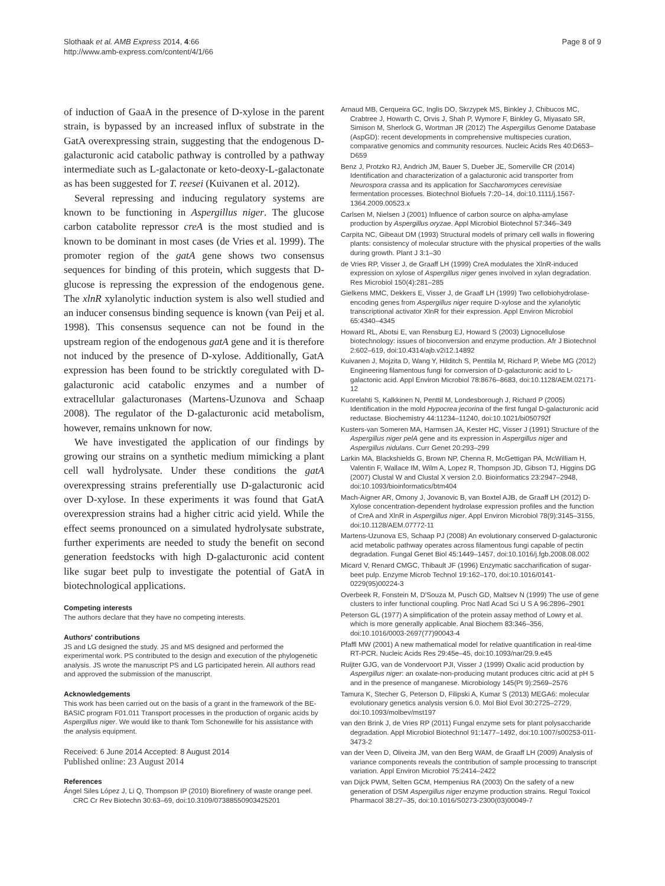Slothaak et al. AMB Express 2014, 4:66
http://www.amb-express.com/content/4/1/66
Page 8 of 9
of induction of GaaA in the presence of D-xylose in the parent strain, is bypassed by an increased influx of substrate in the GatA overexpressing strain, suggesting that the endogenous D-galacturonic acid catabolic pathway is controlled by a pathway intermediate such as L-galactonate or keto-deoxy-L-galactonate as has been suggested for T. reesei (Kuivanen et al. 2012).
Several repressing and inducing regulatory systems are known to be functioning in Aspergillus niger. The glucose carbon catabolite repressor creA is the most studied and is known to be dominant in most cases (de Vries et al. 1999). The promoter region of the gatA gene shows two consensus sequences for binding of this protein, which suggests that D-glucose is repressing the expression of the endogenous gene. The xlnR xylanolytic induction system is also well studied and an inducer consensus binding sequence is known (van Peij et al. 1998). This consensus sequence can not be found in the upstream region of the endogenous gatA gene and it is therefore not induced by the presence of D-xylose. Additionally, GatA expression has been found to be stricktly coregulated with D-galacturonic acid catabolic enzymes and a number of extracellular galacturonases (Martens-Uzunova and Schaap 2008). The regulator of the D-galacturonic acid metabolism, however, remains unknown for now.
We have investigated the application of our findings by growing our strains on a synthetic medium mimicking a plant cell wall hydrolysate. Under these conditions the gatA overexpressing strains preferentially use D-galacturonic acid over D-xylose. In these experiments it was found that GatA overexpression strains had a higher citric acid yield. While the effect seems pronounced on a simulated hydrolysate substrate, further experiments are needed to study the benefit on second generation feedstocks with high D-galacturonic acid content like sugar beet pulp to investigate the potential of GatA in biotechnological applications.
Competing interests
The authors declare that they have no competing interests.
Authors' contributions
JS and LG designed the study. JS and MS designed and performed the experimental work. PS contributed to the design and execution of the phylogenetic analysis. JS wrote the manuscript PS and LG participated herein. All authors read and approved the submission of the manuscript.
Acknowledgements
This work has been carried out on the basis of a grant in the framework of the BE- BASIC program F01.011 Transport processes in the production of organic acids by Aspergillus niger. We would like to thank Tom Schonewille for his assistance with the analysis equipment.
Received: 6 June 2014 Accepted: 8 August 2014
Published online: 23 August 2014
References
Ángel Siles López J, Li Q, Thompson IP (2010) Biorefinery of waste orange peel. CRC Cr Rev Biotechn 30:63–69, doi:10.3109/07388550903425201
Arnaud MB, Cerqueira GC, Inglis DO, Skrzypek MS, Binkley J, Chibucos MC, Crabtree J, Howarth C, Orvis J, Shah P, Wymore F, Binkley G, Miyasato SR, Simison M, Sherlock G, Wortman JR (2012) The Aspergillus Genome Database (AspGD): recent developments in comprehensive multispecies curation, comparative genomics and community resources. Nucleic Acids Res 40:D653–D659
Benz J, Protzko RJ, Andrich JM, Bauer S, Dueber JE, Somerville CR (2014) Identification and characterization of a galacturonic acid transporter from Neurospora crassa and its application for Saccharomyces cerevisiae fermentation processes. Biotechnol Biofuels 7:20–14, doi:10.1111/j.1567-1364.2009.00523.x
Carlsen M, Nielsen J (2001) Influence of carbon source on alpha-amylase production by Aspergillus oryzae. Appl Microbiol Biotechnol 57:346–349
Carpita NC, Gibeaut DM (1993) Structural models of primary cell walls in flowering plants: consistency of molecular structure with the physical properties of the walls during growth. Plant J 3:1–30
de Vries RP, Visser J, de Graaff LH (1999) CreA modulates the XlnR-induced expression on xylose of Aspergillus niger genes involved in xylan degradation. Res Microbiol 150(4):281–285
Gielkens MMC, Dekkers E, Visser J, de Graaff LH (1999) Two cellobiohydrolase-encoding genes from Aspergillus niger require D-xylose and the xylanolytic transcriptional activator XlnR for their expression. Appl Environ Microbiol 65:4340–4345
Howard RL, Abotsi E, van Rensburg EJ, Howard S (2003) Lignocellulose biotechnology: issues of bioconversion and enzyme production. Afr J Biotechnol 2:602–619, doi:10.4314/ajb.v2i12.14892
Kuivanen J, Mojzita D, Wang Y, Hilditch S, Penttila M, Richard P, Wiebe MG (2012) Engineering filamentous fungi for conversion of D-galacturonic acid to L-galactonic acid. Appl Environ Microbiol 78:8676–8683, doi:10.1128/AEM.02171-12
Kuorelahti S, Kalkkinen N, Penttil M, Londesborough J, Richard P (2005) Identification in the mold Hypocrea jecorina of the first fungal D-galacturonic acid reductase. Biochemistry 44:11234–11240, doi:10.1021/bi050792f
Kusters-van Someren MA, Harmsen JA, Kester HC, Visser J (1991) Structure of the Aspergillus niger pelA gene and its expression in Aspergillus niger and Aspergillus nidulans. Curr Genet 20:293–299
Larkin MA, Blackshields G, Brown NP, Chenna R, McGettigan PA, McWilliam H, Valentin F, Wallace IM, Wilm A, Lopez R, Thompson JD, Gibson TJ, Higgins DG (2007) Clustal W and Clustal X version 2.0. Bioinformatics 23:2947–2948, doi:10.1093/bioinformatics/btm404
Mach-Aigner AR, Omony J, Jovanovic B, van Boxtel AJB, de Graaff LH (2012) D-Xylose concentration-dependent hydrolase expression profiles and the function of CreA and XlnR in Aspergillus niger. Appl Environ Microbiol 78(9):3145–3155, doi:10.1128/AEM.07772-11
Martens-Uzunova ES, Schaap PJ (2008) An evolutionary conserved D-galacturonic acid metabolic pathway operates across filamentous fungi capable of pectin degradation. Fungal Genet Biol 45:1449–1457, doi:10.1016/j.fgb.2008.08.002
Micard V, Renard CMGC, Thibault JF (1996) Enzymatic saccharification of sugar-beet pulp. Enzyme Microb Technol 19:162–170, doi:10.1016/0141-0229(95)00224-3
Overbeek R, Fonstein M, D'Souza M, Pusch GD, Maltsev N (1999) The use of gene clusters to infer functional coupling. Proc Natl Acad Sci U S A 96:2896–2901
Peterson GL (1977) A simplification of the protein assay method of Lowry et al. which is more generally applicable. Anal Biochem 83:346–356, doi:10.1016/0003-2697(77)90043-4
Pfaffl MW (2001) A new mathematical model for relative quantification in real-time RT-PCR. Nucleic Acids Res 29:45e–45, doi:10.1093/nar/29.9.e45
Ruijter GJG, van de Vondervoort PJI, Visser J (1999) Oxalic acid production by Aspergillus niger: an oxalate-non-producing mutant produces citric acid at pH 5 and in the presence of manganese. Microbiology 145(Pt 9):2569–2576
Tamura K, Stecher G, Peterson D, Filipski A, Kumar S (2013) MEGA6: molecular evolutionary genetics analysis version 6.0. Mol Biol Evol 30:2725–2729, doi:10.1093/molbev/mst197
van den Brink J, de Vries RP (2011) Fungal enzyme sets for plant polysaccharide degradation. Appl Microbiol Biotechnol 91:1477–1492, doi:10.1007/s00253-011-3473-2
van der Veen D, Oliveira JM, van den Berg WAM, de Graaff LH (2009) Analysis of variance components reveals the contribution of sample processing to transcript variation. Appl Environ Microbiol 75:2414–2422
van Dijck PWM, Selten GCM, Hempenius RA (2003) On the safety of a new generation of DSM Aspergillus niger enzyme production strains. Regul Toxicol Pharmacol 38:27–35, doi:10.1016/S0273-2300(03)00049-7